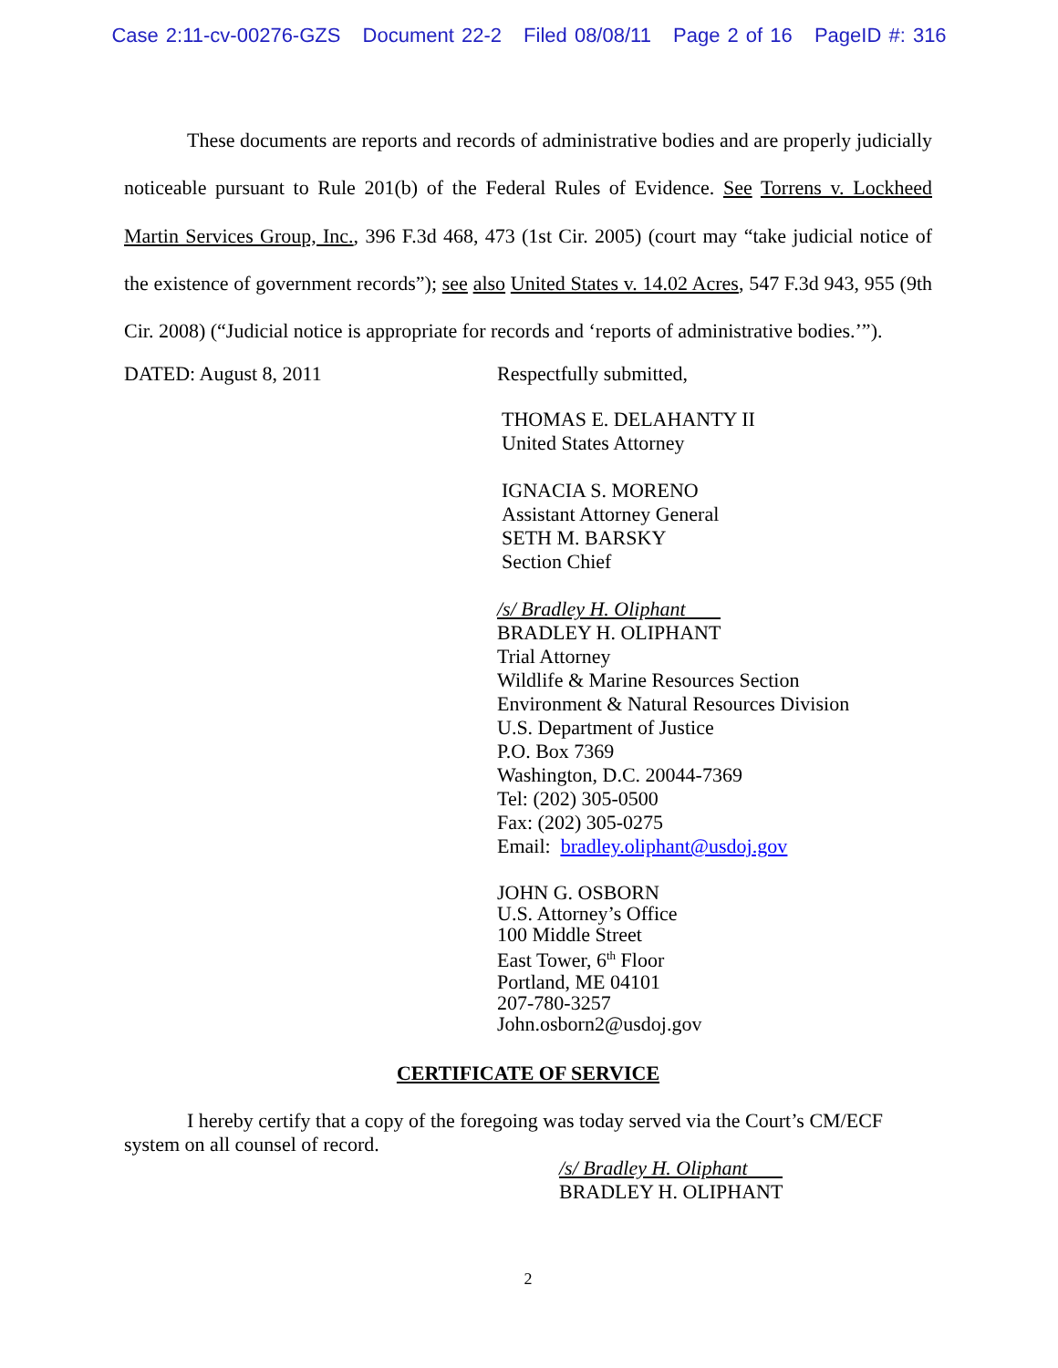Case 2:11-cv-00276-GZS Document 22-2 Filed 08/08/11 Page 2 of 16 PageID #: 316
These documents are reports and records of administrative bodies and are properly judicially noticeable pursuant to Rule 201(b) of the Federal Rules of Evidence. See Torrens v. Lockheed Martin Services Group, Inc., 396 F.3d 468, 473 (1st Cir. 2005) (court may “take judicial notice of the existence of government records”); see also United States v. 14.02 Acres, 547 F.3d 943, 955 (9th Cir. 2008) (“Judicial notice is appropriate for records and ‘reports of administrative bodies.’”).
DATED: August 8, 2011 Respectfully submitted,
THOMAS E. DELAHANTY II
United States Attorney
IGNACIA S. MORENO
Assistant Attorney General
SETH M. BARSKY
Section Chief
/s/ Bradley H. Oliphant
BRADLEY H. OLIPHANT
Trial Attorney
Wildlife & Marine Resources Section
Environment & Natural Resources Division
U.S. Department of Justice
P.O. Box 7369
Washington, D.C. 20044-7369
Tel: (202) 305-0500
Fax: (202) 305-0275
Email: bradley.oliphant@usdoj.gov
JOHN G. OSBORN
U.S. Attorney’s Office
100 Middle Street
East Tower, 6<sup>th</sup> Floor
Portland, ME 04101
207-780-3257
John.osborn2@usdoj.gov
CERTIFICATE OF SERVICE
I hereby certify that a copy of the foregoing was today served via the Court’s CM/ECF
system on all counsel of record.
/s/ Bradley H. Oliphant
BRADLEY H. OLIPHANT
2